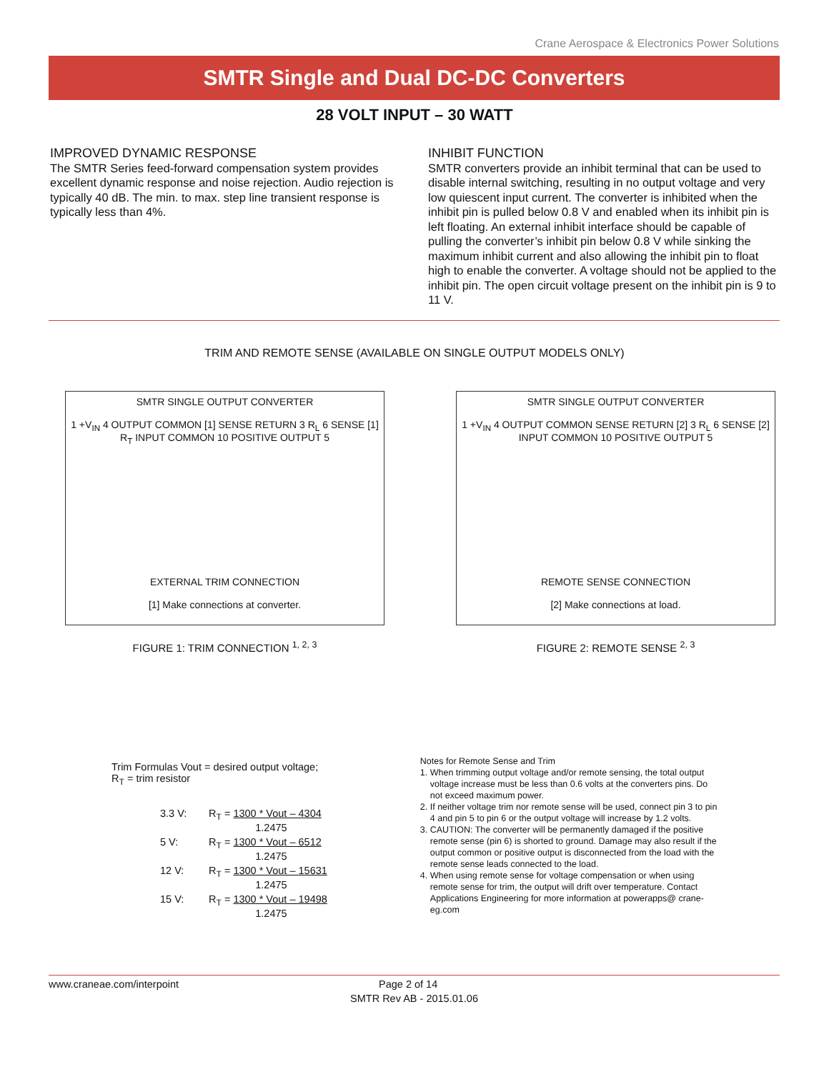Crane Aerospace & Electronics Power Solutions
SMTR Single and Dual DC-DC Converters
28 VOLT INPUT – 30 WATT
IMPROVED DYNAMIC RESPONSE
The SMTR Series feed-forward compensation system provides excellent dynamic response and noise rejection. Audio rejection is typically 40 dB. The min. to max. step line transient response is typically less than 4%.
INHIBIT FUNCTION
SMTR converters provide an inhibit terminal that can be used to disable internal switching, resulting in no output voltage and very low quiescent input current. The converter is inhibited when the inhibit pin is pulled below 0.8 V and enabled when its inhibit pin is left floating. An external inhibit interface should be capable of pulling the converter’s inhibit pin below 0.8 V while sinking the maximum inhibit current and also allowing the inhibit pin to float high to enable the converter. A voltage should not be applied to the inhibit pin. The open circuit voltage present on the inhibit pin is 9 to 11 V.
TRIM AND REMOTE SENSE (AVAILABLE ON SINGLE OUTPUT MODELS ONLY)
SMTR SINGLE OUTPUT CONVERTER
1 +V<sub>IN</sub> 4 OUTPUT COMMON [1] SENSE RETURN 3 R<sub>L</sub> 6 SENSE [1] R<sub>T</sub> INPUT COMMON 10 POSITIVE OUTPUT 5
EXTERNAL TRIM CONNECTION
[1] Make connections at converter.
FIGURE 1: TRIM CONNECTION <sup>1, 2, 3</sup>
SMTR SINGLE OUTPUT CONVERTER
1 +V<sub>IN</sub> 4 OUTPUT COMMON SENSE RETURN [2] 3 R<sub>L</sub> 6 SENSE [2] INPUT COMMON 10 POSITIVE OUTPUT 5
REMOTE SENSE CONNECTION
[2] Make connections at load.
FIGURE 2: REMOTE SENSE <sup>2, 3</sup>
Trim Formulas Vout = desired output voltage;
R<sub>T</sub> = trim resistor
3.3 V:
R<sub>T</sub> = 1300 * Vout – 4304
     1.2475
5 V:
R<sub>T</sub> = 1300 * Vout – 6512
     1.2475
12 V:
R<sub>T</sub> = 1300 * Vout – 15631
     1.2475
15 V:
R<sub>T</sub> = 1300 * Vout – 19498
     1.2475
Notes for Remote Sense and Trim
1. When trimming output voltage and/or remote sensing, the total output voltage increase must be less than 0.6 volts at the converters pins. Do not exceed maximum power.
2. If neither voltage trim nor remote sense will be used, connect pin 3 to pin 4 and pin 5 to pin 6 or the output voltage will increase by 1.2 volts.
3. CAUTION: The converter will be permanently damaged if the positive remote sense (pin 6) is shorted to ground. Damage may also result if the output common or positive output is disconnected from the load with the remote sense leads connected to the load.
4. When using remote sense for voltage compensation or when using remote sense for trim, the output will drift over temperature. Contact Applications Engineering for more information at powerapps@ crane-eg.com
www.craneae.com/interpoint Page 2 of 14
SMTR Rev AB - 2015.01.06